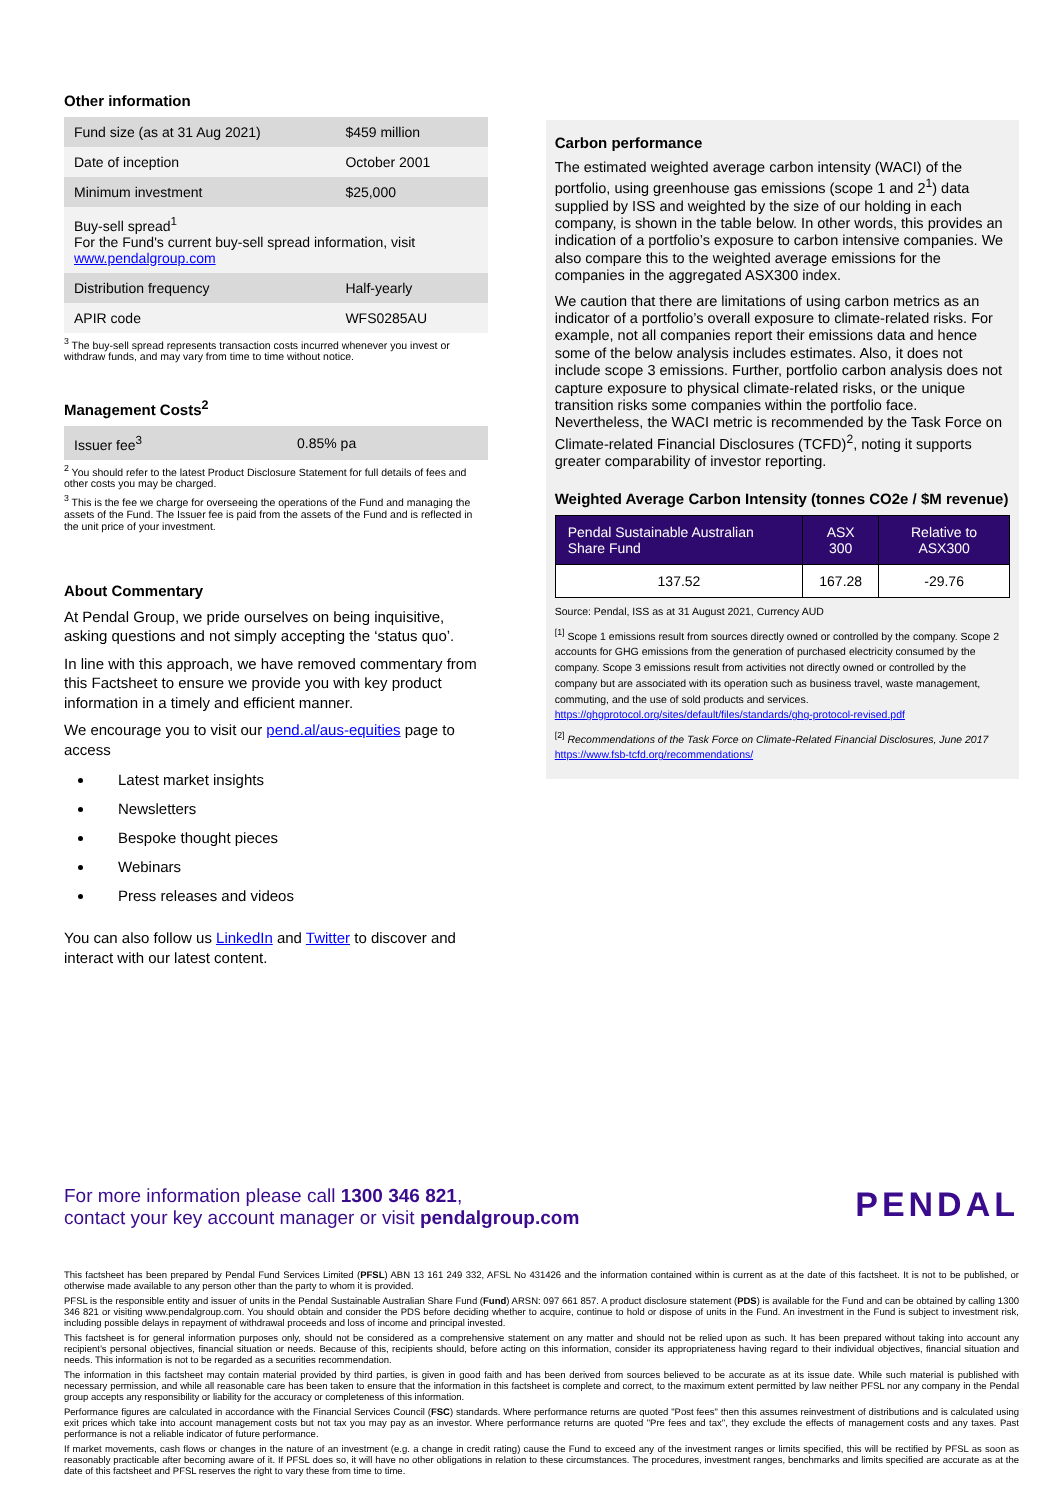Other information
| Fund size (as at 31 Aug 2021) | $459 million |
| Date of inception | October 2001 |
| Minimum investment | $25,000 |
| Buy-sell spread<sup>1</sup> For the Fund's current buy-sell spread information, visit www.pendalgroup.com | |
| Distribution frequency | Half-yearly |
| APIR code | WFS0285AU |
<sup>3</sup> The buy-sell spread represents transaction costs incurred whenever you invest or withdraw funds, and may vary from time to time without notice.
Management Costs<sup>2</sup>
| Issuer fee<sup>3</sup> | 0.85% pa |
<sup>2</sup> You should refer to the latest Product Disclosure Statement for full details of fees and other costs you may be charged.
<sup>3</sup> This is the fee we charge for overseeing the operations of the Fund and managing the assets of the Fund. The Issuer fee is paid from the assets of the Fund and is reflected in the unit price of your investment.
About Commentary
At Pendal Group, we pride ourselves on being inquisitive, asking questions and not simply accepting the ‘status quo’.
In line with this approach, we have removed commentary from this Factsheet to ensure we provide you with key product information in a timely and efficient manner.
We encourage you to visit our pend.al/aus-equities page to access
Latest market insights
Newsletters
Bespoke thought pieces
Webinars
Press releases and videos
You can also follow us LinkedIn and Twitter to discover and interact with our latest content.
Carbon performance
The estimated weighted average carbon intensity (WACI) of the portfolio, using greenhouse gas emissions (scope 1 and 2<sup>1</sup>) data supplied by ISS and weighted by the size of our holding in each company, is shown in the table below. In other words, this provides an indication of a portfolio’s exposure to carbon intensive companies. We also compare this to the weighted average emissions for the companies in the aggregated ASX300 index.
We caution that there are limitations of using carbon metrics as an indicator of a portfolio’s overall exposure to climate-related risks. For example, not all companies report their emissions data and hence some of the below analysis includes estimates. Also, it does not include scope 3 emissions. Further, portfolio carbon analysis does not capture exposure to physical climate-related risks, or the unique transition risks some companies within the portfolio face. Nevertheless, the WACI metric is recommended by the Task Force on Climate-related Financial Disclosures (TCFD)<sup>2</sup>, noting it supports greater comparability of investor reporting.
Weighted Average Carbon Intensity (tonnes CO2e / $M revenue)
| Pendal Sustainable Australian Share Fund | ASX 300 | Relative to ASX300 |
| --- | --- | --- |
| 137.52 | 167.28 | -29.76 |
Source: Pendal, ISS as at 31 August 2021, Currency AUD
<sup>[1]</sup> Scope 1 emissions result from sources directly owned or controlled by the company. Scope 2 accounts for GHG emissions from the generation of purchased electricity consumed by the company. Scope 3 emissions result from activities not directly owned or controlled by the company but are associated with its operation such as business travel, waste management, commuting, and the use of sold products and services. https://ghgprotocol.org/sites/default/files/standards/ghg-protocol-revised.pdf
<sup>[2]</sup> Recommendations of the Task Force on Climate-Related Financial Disclosures, June 2017 https://www.fsb-tcfd.org/recommendations/
For more information please call 1300 346 821,
contact your key account manager or visit pendalgroup.com
PENDAL
This factsheet has been prepared by Pendal Fund Services Limited (PFSL) ABN 13 161 249 332, AFSL No 431426 and the information contained within is current as at the date of this factsheet. It is not to be published, or otherwise made available to any person other than the party to whom it is provided.
PFSL is the responsible entity and issuer of units in the Pendal Sustainable Australian Share Fund (Fund) ARSN: 097 661 857. A product disclosure statement (PDS) is available for the Fund and can be obtained by calling 1300 346 821 or visiting www.pendalgroup.com. You should obtain and consider the PDS before deciding whether to acquire, continue to hold or dispose of units in the Fund. An investment in the Fund is subject to investment risk, including possible delays in repayment of withdrawal proceeds and loss of income and principal invested.
This factsheet is for general information purposes only, should not be considered as a comprehensive statement on any matter and should not be relied upon as such. It has been prepared without taking into account any recipient’s personal objectives, financial situation or needs. Because of this, recipients should, before acting on this information, consider its appropriateness having regard to their individual objectives, financial situation and needs. This information is not to be regarded as a securities recommendation.
The information in this factsheet may contain material provided by third parties, is given in good faith and has been derived from sources believed to be accurate as at its issue date. While such material is published with necessary permission, and while all reasonable care has been taken to ensure that the information in this factsheet is complete and correct, to the maximum extent permitted by law neither PFSL nor any company in the Pendal group accepts any responsibility or liability for the accuracy or completeness of this information.
Performance figures are calculated in accordance with the Financial Services Council (FSC) standards. Where performance returns are quoted "Post fees" then this assumes reinvestment of distributions and is calculated using exit prices which take into account management costs but not tax you may pay as an investor. Where performance returns are quoted "Pre fees and tax", they exclude the effects of management costs and any taxes. Past performance is not a reliable indicator of future performance.
If market movements, cash flows or changes in the nature of an investment (e.g. a change in credit rating) cause the Fund to exceed any of the investment ranges or limits specified, this will be rectified by PFSL as soon as reasonably practicable after becoming aware of it. If PFSL does so, it will have no other obligations in relation to these circumstances. The procedures, investment ranges, benchmarks and limits specified are accurate as at the date of this factsheet and PFSL reserves the right to vary these from time to time.